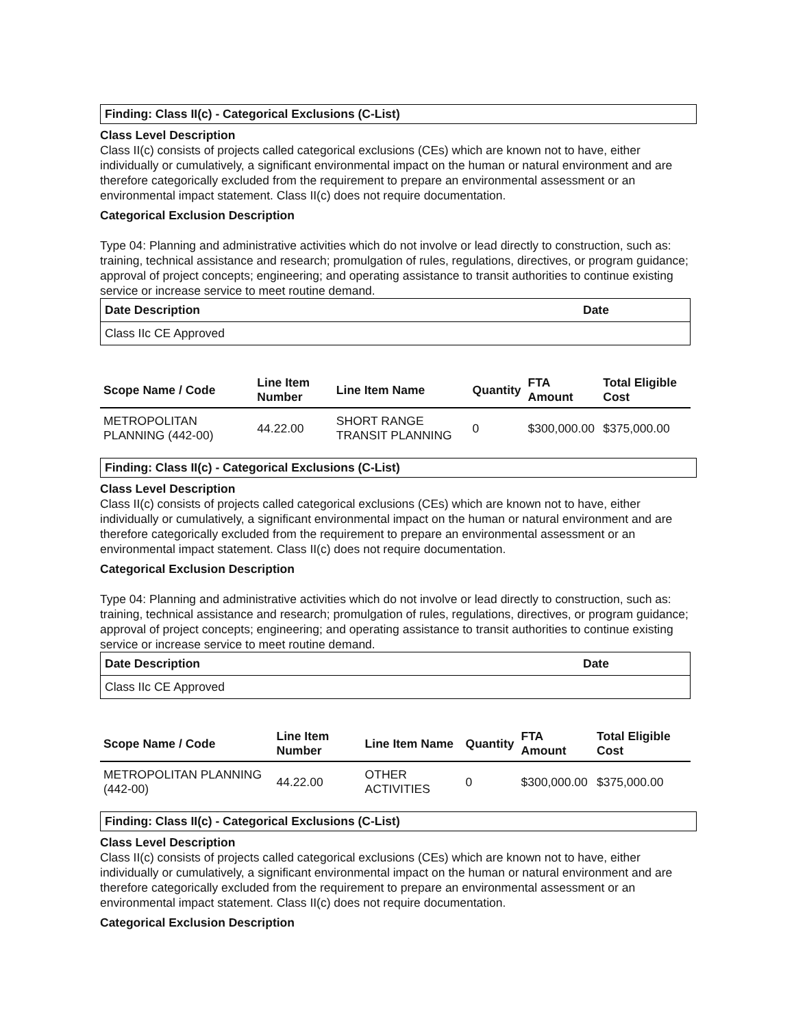Finding: Class II(c) - Categorical Exclusions (C-List)
Class Level Description
Class II(c) consists of projects called categorical exclusions (CEs) which are known not to have, either individually or cumulatively, a significant environmental impact on the human or natural environment and are therefore categorically excluded from the requirement to prepare an environmental assessment or an environmental impact statement. Class II(c) does not require documentation.
Categorical Exclusion Description
Type 04: Planning and administrative activities which do not involve or lead directly to construction, such as: training, technical assistance and research; promulgation of rules, regulations, directives, or program guidance; approval of project concepts; engineering; and operating assistance to transit authorities to continue existing service or increase service to meet routine demand.
| Date Description | Date |
| --- | --- |
| Class IIc CE Approved | |
| Scope Name / Code | Line Item Number | Line Item Name | Quantity | FTA Amount | Total Eligible Cost |
| --- | --- | --- | --- | --- | --- |
| METROPOLITAN PLANNING (442-00) | 44.22.00 | SHORT RANGE TRANSIT PLANNING | 0 | $300,000.00 | $375,000.00 |
Finding: Class II(c) - Categorical Exclusions (C-List)
Class Level Description
Class II(c) consists of projects called categorical exclusions (CEs) which are known not to have, either individually or cumulatively, a significant environmental impact on the human or natural environment and are therefore categorically excluded from the requirement to prepare an environmental assessment or an environmental impact statement. Class II(c) does not require documentation.
Categorical Exclusion Description
Type 04: Planning and administrative activities which do not involve or lead directly to construction, such as: training, technical assistance and research; promulgation of rules, regulations, directives, or program guidance; approval of project concepts; engineering; and operating assistance to transit authorities to continue existing service or increase service to meet routine demand.
| Date Description | Date |
| --- | --- |
| Class IIc CE Approved | |
| Scope Name / Code | Line Item Number | Line Item Name | Quantity | FTA Amount | Total Eligible Cost |
| --- | --- | --- | --- | --- | --- |
| METROPOLITAN PLANNING (442-00) | 44.22.00 | OTHER ACTIVITIES | 0 | $300,000.00 | $375,000.00 |
Finding: Class II(c) - Categorical Exclusions (C-List)
Class Level Description
Class II(c) consists of projects called categorical exclusions (CEs) which are known not to have, either individually or cumulatively, a significant environmental impact on the human or natural environment and are therefore categorically excluded from the requirement to prepare an environmental assessment or an environmental impact statement. Class II(c) does not require documentation.
Categorical Exclusion Description